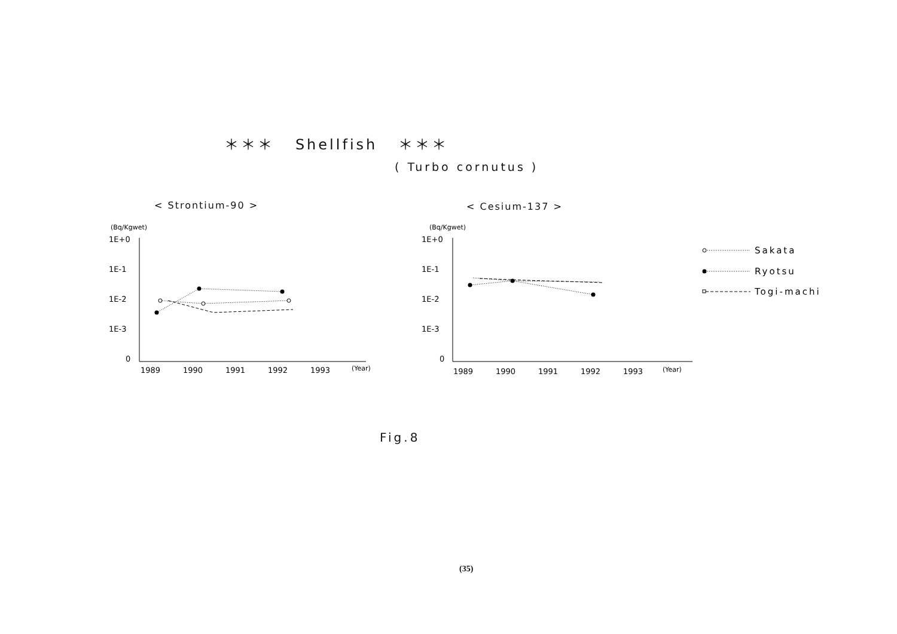＊＊＊ Shellfish ＊＊＊
( Turbo cornutus )
< Strontium-90 > < Cesium-137 >
(Bq/Kgwet)
1E+0
1E-1
1E-2
1E-3
0
1989
1990
1991
1992
1993
(Year)
(Bq/Kgwet)
1E+0
1E-1
1E-2
1E-3
0
1989
1990
1991
1992
1993
(Year)
Sakata
Ryotsu
Togi-machi
Fig.8
(35)